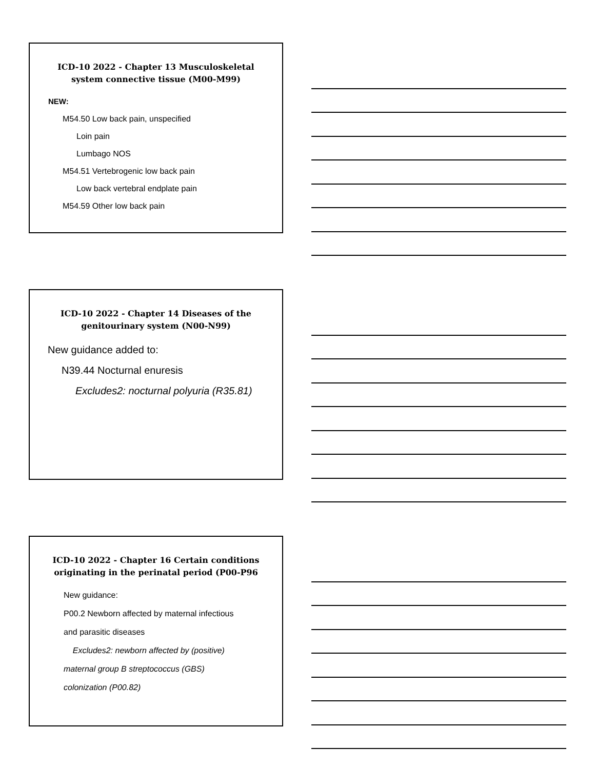ICD-10 2022 - Chapter 13 Musculoskeletal system connective tissue (M00-M99)
NEW:
M54.50 Low back pain, unspecified
Loin pain
Lumbago NOS
M54.51 Vertebrogenic low back pain
Low back vertebral endplate pain
M54.59 Other low back pain
ICD-10 2022 - Chapter 14 Diseases of the genitourinary system (N00-N99)
New guidance added to:
N39.44 Nocturnal enuresis
Excludes2: nocturnal polyuria (R35.81)
ICD-10 2022 - Chapter 16 Certain conditions originating in the perinatal period (P00-P96
New guidance:
P00.2 Newborn affected by maternal infectious
and parasitic diseases
Excludes2: newborn affected by (positive)
maternal group B streptococcus (GBS)
colonization (P00.82)